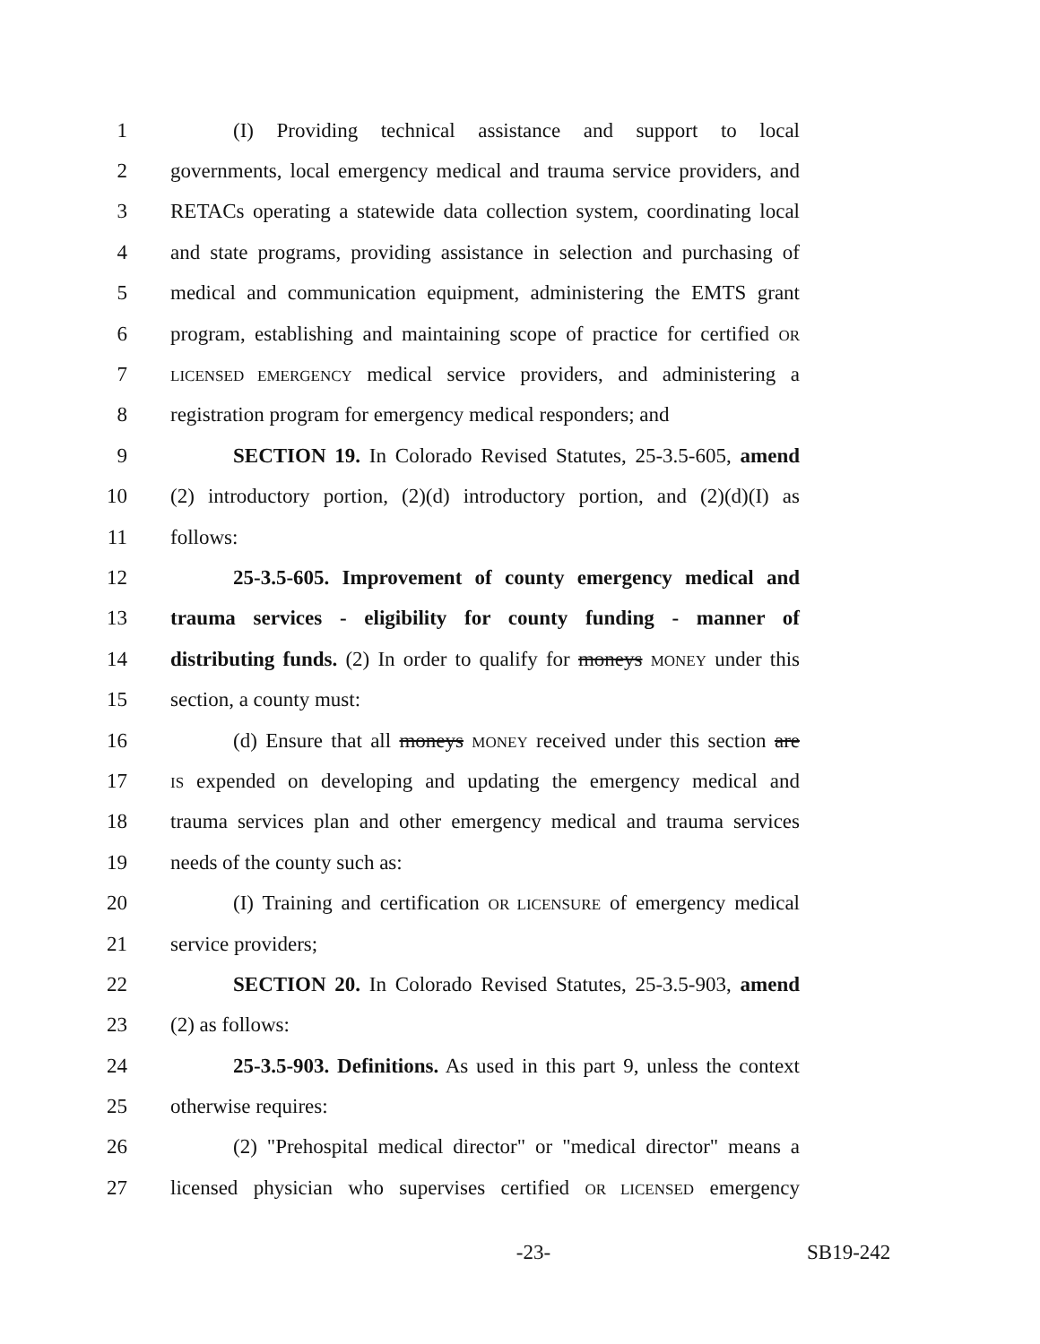1 (I) Providing technical assistance and support to local
2 governments, local emergency medical and trauma service providers, and
3 RETACs operating a statewide data collection system, coordinating local
4 and state programs, providing assistance in selection and purchasing of
5 medical and communication equipment, administering the EMTS grant
6 program, establishing and maintaining scope of practice for certified OR
7 LICENSED EMERGENCY medical service providers, and administering a
8 registration program for emergency medical responders; and
9 SECTION 19. In Colorado Revised Statutes, 25-3.5-605, amend
10 (2) introductory portion, (2)(d) introductory portion, and (2)(d)(I) as
11 follows:
12 25-3.5-605. Improvement of county emergency medical and
13 trauma services - eligibility for county funding - manner of
14 distributing funds. (2) In order to qualify for moneys MONEY under this
15 section, a county must:
16 (d) Ensure that all moneys MONEY received under this section are
17 IS expended on developing and updating the emergency medical and
18 trauma services plan and other emergency medical and trauma services
19 needs of the county such as:
20 (I) Training and certification OR LICENSURE of emergency medical
21 service providers;
22 SECTION 20. In Colorado Revised Statutes, 25-3.5-903, amend
23 (2) as follows:
24 25-3.5-903. Definitions. As used in this part 9, unless the context
25 otherwise requires:
26 (2) "Prehospital medical director" or "medical director" means a
27 licensed physician who supervises certified OR LICENSED emergency
-23- SB19-242